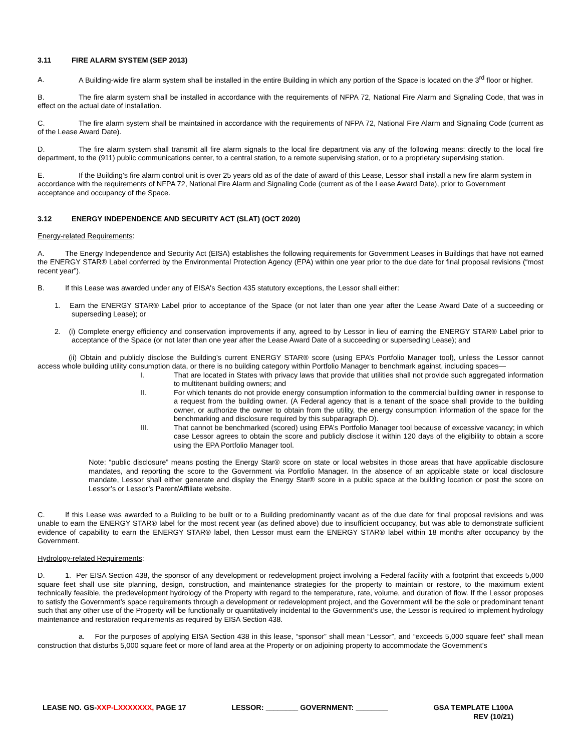3.11 FIRE ALARM SYSTEM (SEP 2013)
A. A Building-wide fire alarm system shall be installed in the entire Building in which any portion of the Space is located on the 3<sup>rd</sup> floor or higher.
B. The fire alarm system shall be installed in accordance with the requirements of NFPA 72, National Fire Alarm and Signaling Code, that was in effect on the actual date of installation.
C. The fire alarm system shall be maintained in accordance with the requirements of NFPA 72, National Fire Alarm and Signaling Code (current as of the Lease Award Date).
D. The fire alarm system shall transmit all fire alarm signals to the local fire department via any of the following means: directly to the local fire department, to the (911) public communications center, to a central station, to a remote supervising station, or to a proprietary supervising station.
E. If the Building’s fire alarm control unit is over 25 years old as of the date of award of this Lease, Lessor shall install a new fire alarm system in accordance with the requirements of NFPA 72, National Fire Alarm and Signaling Code (current as of the Lease Award Date), prior to Government acceptance and occupancy of the Space.
3.12 ENERGY INDEPENDENCE AND SECURITY ACT (SLAT) (OCT 2020)
Energy-related Requirements:
A. The Energy Independence and Security Act (EISA) establishes the following requirements for Government Leases in Buildings that have not earned the ENERGY STAR® Label conferred by the Environmental Protection Agency (EPA) within one year prior to the due date for final proposal revisions (“most recent year”).
B. If this Lease was awarded under any of EISA's Section 435 statutory exceptions, the Lessor shall either:
1. Earn the ENERGY STAR® Label prior to acceptance of the Space (or not later than one year after the Lease Award Date of a succeeding or superseding Lease); or
2. (i) Complete energy efficiency and conservation improvements if any, agreed to by Lessor in lieu of earning the ENERGY STAR® Label prior to acceptance of the Space (or not later than one year after the Lease Award Date of a succeeding or superseding Lease); and
(ii) Obtain and publicly disclose the Building’s current ENERGY STAR® score (using EPA’s Portfolio Manager tool), unless the Lessor cannot access whole building utility consumption data, or there is no building category within Portfolio Manager to benchmark against, including spaces—
I. That are located in States with privacy laws that provide that utilities shall not provide such aggregated information to multitenant building owners; and
II. For which tenants do not provide energy consumption information to the commercial building owner in response to a request from the building owner. (A Federal agency that is a tenant of the space shall provide to the building owner, or authorize the owner to obtain from the utility, the energy consumption information of the space for the benchmarking and disclosure required by this subparagraph D).
III. That cannot be benchmarked (scored) using EPA’s Portfolio Manager tool because of excessive vacancy; in which case Lessor agrees to obtain the score and publicly disclose it within 120 days of the eligibility to obtain a score using the EPA Portfolio Manager tool.
Note: “public disclosure” means posting the Energy Star® score on state or local websites in those areas that have applicable disclosure mandates, and reporting the score to the Government via Portfolio Manager. In the absence of an applicable state or local disclosure mandate, Lessor shall either generate and display the Energy Star® score in a public space at the building location or post the score on Lessor’s or Lessor’s Parent/Affiliate website.
C. If this Lease was awarded to a Building to be built or to a Building predominantly vacant as of the due date for final proposal revisions and was unable to earn the ENERGY STAR® label for the most recent year (as defined above) due to insufficient occupancy, but was able to demonstrate sufficient evidence of capability to earn the ENERGY STAR® label, then Lessor must earn the ENERGY STAR® label within 18 months after occupancy by the Government.
Hydrology-related Requirements:
D. 1. Per EISA Section 438, the sponsor of any development or redevelopment project involving a Federal facility with a footprint that exceeds 5,000 square feet shall use site planning, design, construction, and maintenance strategies for the property to maintain or restore, to the maximum extent technically feasible, the predevelopment hydrology of the Property with regard to the temperature, rate, volume, and duration of flow. If the Lessor proposes to satisfy the Government’s space requirements through a development or redevelopment project, and the Government will be the sole or predominant tenant such that any other use of the Property will be functionally or quantitatively incidental to the Government’s use, the Lessor is required to implement hydrology maintenance and restoration requirements as required by EISA Section 438.
a. For the purposes of applying EISA Section 438 in this lease, “sponsor” shall mean “Lessor”, and “exceeds 5,000 square feet” shall mean construction that disturbs 5,000 square feet or more of land area at the Property or on adjoining property to accommodate the Government’s
LEASE NO. GS-XXP-LXXXXXXX, PAGE 17
LESSOR: ________ GOVERNMENT: ________
GSA TEMPLATE L100A
REV (10/21)